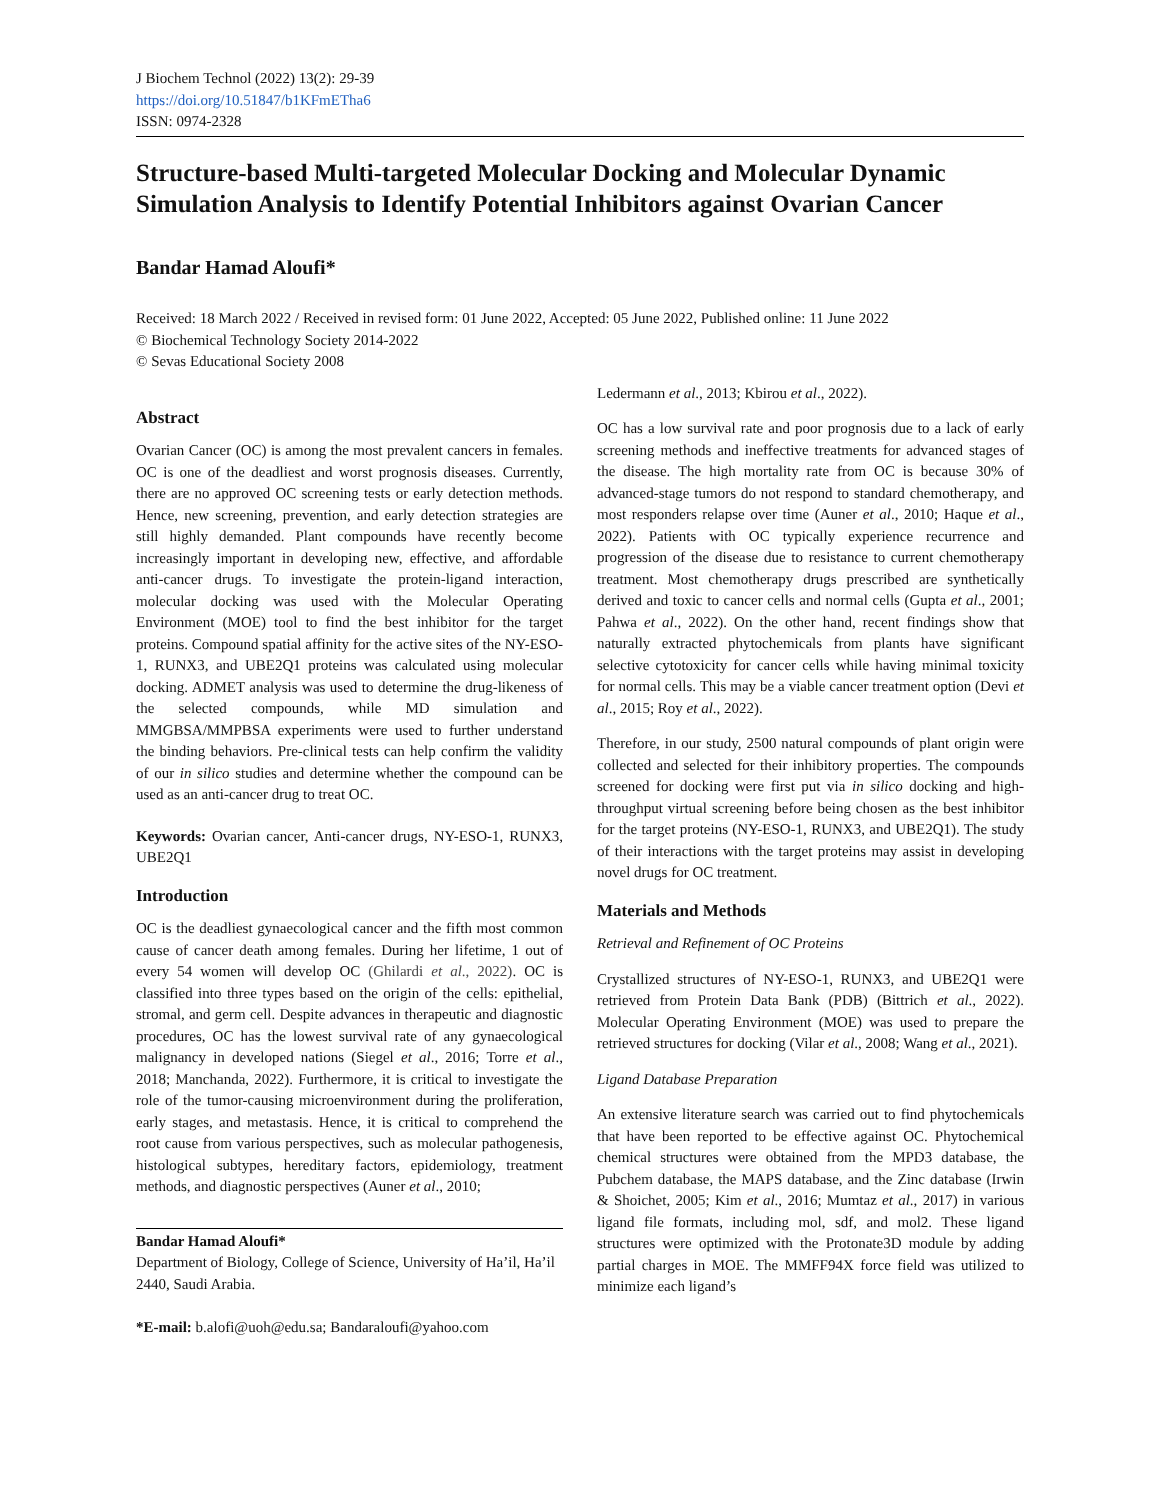J Biochem Technol (2022) 13(2): 29-39
https://doi.org/10.51847/b1KFmETha6
ISSN: 0974-2328
Structure-based Multi-targeted Molecular Docking and Molecular Dynamic Simulation Analysis to Identify Potential Inhibitors against Ovarian Cancer
Bandar Hamad Aloufi*
Received: 18 March 2022 / Received in revised form: 01 June 2022, Accepted: 05 June 2022, Published online: 11 June 2022
© Biochemical Technology Society 2014-2022
© Sevas Educational Society 2008
Abstract
Ovarian Cancer (OC) is among the most prevalent cancers in females. OC is one of the deadliest and worst prognosis diseases. Currently, there are no approved OC screening tests or early detection methods. Hence, new screening, prevention, and early detection strategies are still highly demanded. Plant compounds have recently become increasingly important in developing new, effective, and affordable anti-cancer drugs. To investigate the protein-ligand interaction, molecular docking was used with the Molecular Operating Environment (MOE) tool to find the best inhibitor for the target proteins. Compound spatial affinity for the active sites of the NY-ESO-1, RUNX3, and UBE2Q1 proteins was calculated using molecular docking. ADMET analysis was used to determine the drug-likeness of the selected compounds, while MD simulation and MMGBSA/MMPBSA experiments were used to further understand the binding behaviors. Pre-clinical tests can help confirm the validity of our in silico studies and determine whether the compound can be used as an anti-cancer drug to treat OC.
Keywords: Ovarian cancer, Anti-cancer drugs, NY-ESO-1, RUNX3, UBE2Q1
Introduction
OC is the deadliest gynaecological cancer and the fifth most common cause of cancer death among females. During her lifetime, 1 out of every 54 women will develop OC (Ghilardi et al., 2022). OC is classified into three types based on the origin of the cells: epithelial, stromal, and germ cell. Despite advances in therapeutic and diagnostic procedures, OC has the lowest survival rate of any gynaecological malignancy in developed nations (Siegel et al., 2016; Torre et al., 2018; Manchanda, 2022). Furthermore, it is critical to investigate the role of the tumor-causing microenvironment during the proliferation, early stages, and metastasis. Hence, it is critical to comprehend the root cause from various perspectives, such as molecular pathogenesis, histological subtypes, hereditary factors, epidemiology, treatment methods, and diagnostic perspectives (Auner et al., 2010;
Bandar Hamad Aloufi*
Department of Biology, College of Science, University of Ha’il, Ha’il 2440, Saudi Arabia.
*E-mail: b.alofi@uoh@edu.sa; Bandaraloufi@yahoo.com
Ledermann et al., 2013; Kbirou et al., 2022).
OC has a low survival rate and poor prognosis due to a lack of early screening methods and ineffective treatments for advanced stages of the disease. The high mortality rate from OC is because 30% of advanced-stage tumors do not respond to standard chemotherapy, and most responders relapse over time (Auner et al., 2010; Haque et al., 2022). Patients with OC typically experience recurrence and progression of the disease due to resistance to current chemotherapy treatment. Most chemotherapy drugs prescribed are synthetically derived and toxic to cancer cells and normal cells (Gupta et al., 2001; Pahwa et al., 2022). On the other hand, recent findings show that naturally extracted phytochemicals from plants have significant selective cytotoxicity for cancer cells while having minimal toxicity for normal cells. This may be a viable cancer treatment option (Devi et al., 2015; Roy et al., 2022).
Therefore, in our study, 2500 natural compounds of plant origin were collected and selected for their inhibitory properties. The compounds screened for docking were first put via in silico docking and high-throughput virtual screening before being chosen as the best inhibitor for the target proteins (NY-ESO-1, RUNX3, and UBE2Q1). The study of their interactions with the target proteins may assist in developing novel drugs for OC treatment.
Materials and Methods
Retrieval and Refinement of OC Proteins
Crystallized structures of NY-ESO-1, RUNX3, and UBE2Q1 were retrieved from Protein Data Bank (PDB) (Bittrich et al., 2022). Molecular Operating Environment (MOE) was used to prepare the retrieved structures for docking (Vilar et al., 2008; Wang et al., 2021).
Ligand Database Preparation
An extensive literature search was carried out to find phytochemicals that have been reported to be effective against OC. Phytochemical chemical structures were obtained from the MPD3 database, the Pubchem database, the MAPS database, and the Zinc database (Irwin & Shoichet, 2005; Kim et al., 2016; Mumtaz et al., 2017) in various ligand file formats, including mol, sdf, and mol2. These ligand structures were optimized with the Protonate3D module by adding partial charges in MOE. The MMFF94X force field was utilized to minimize each ligand’s